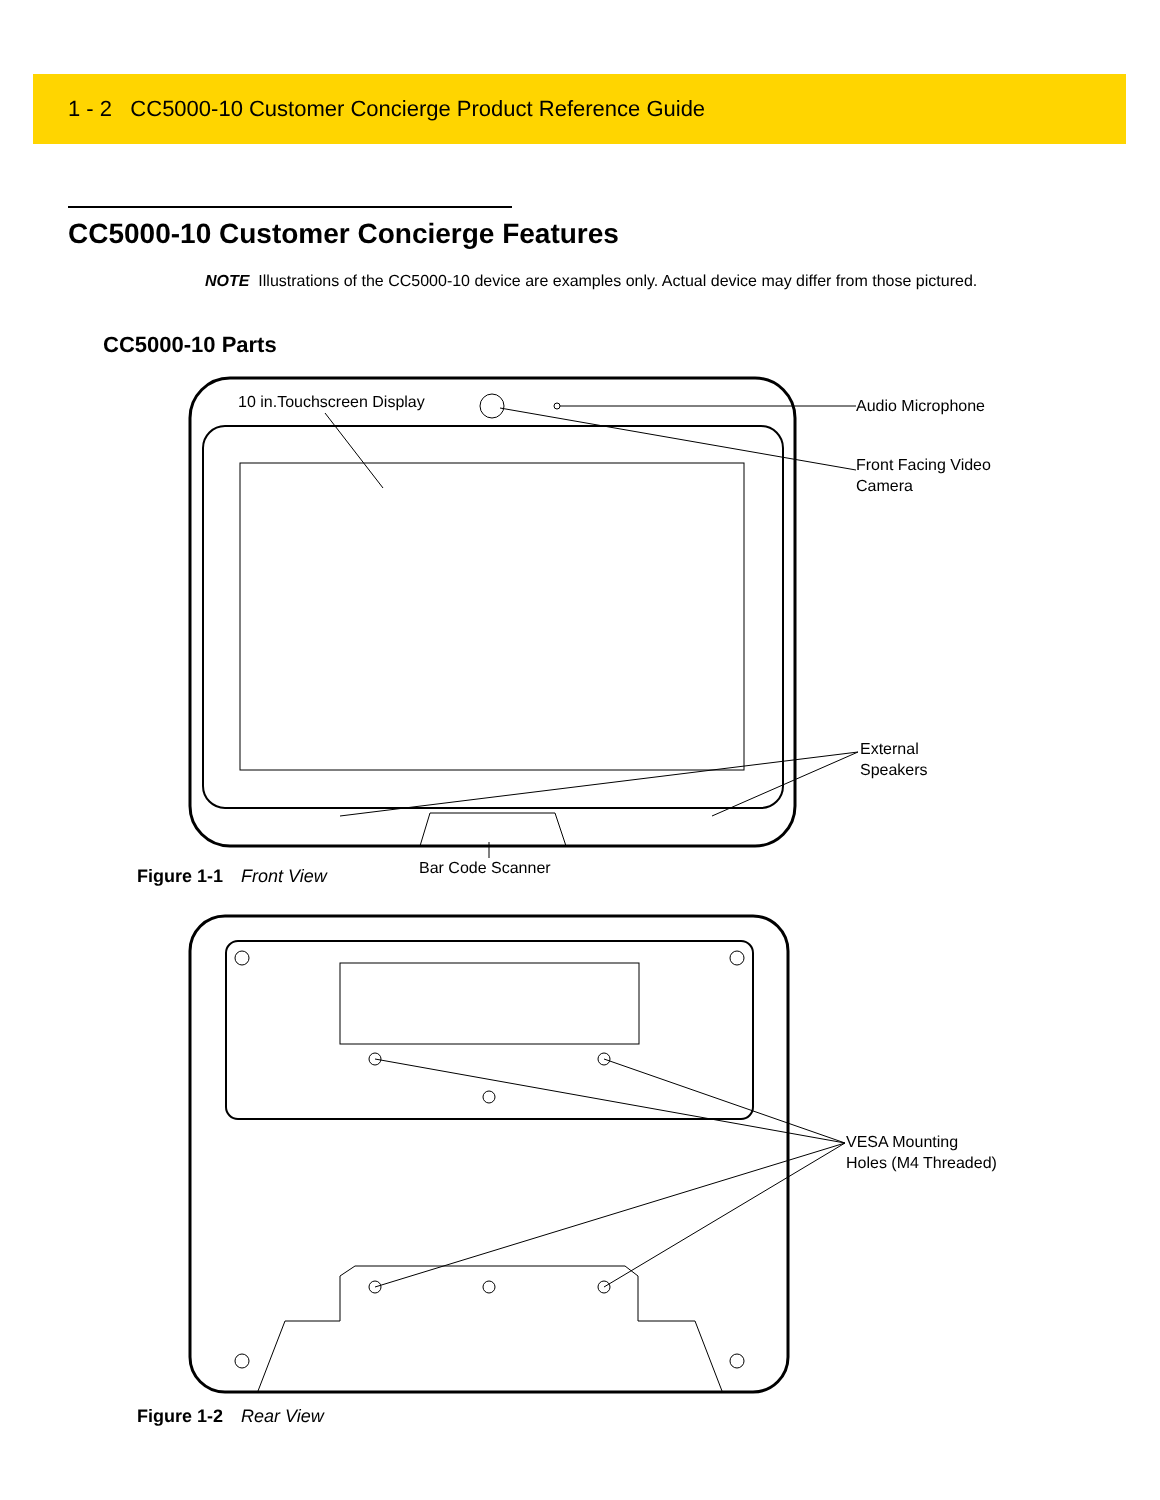1 - 2 CC5000-10 Customer Concierge Product Reference Guide
CC5000-10 Customer Concierge Features
NOTE Illustrations of the CC5000-10 device are examples only. Actual device may differ from those pictured.
CC5000-10 Parts
10 in.Touchscreen Display Audio Microphone
Front Facing Video
Camera
External
Speakers
Bar Code Scanner
Figure 1-1 Front View
VESA Mounting
Holes (M4 Threaded)
Figure 1-2 Rear View